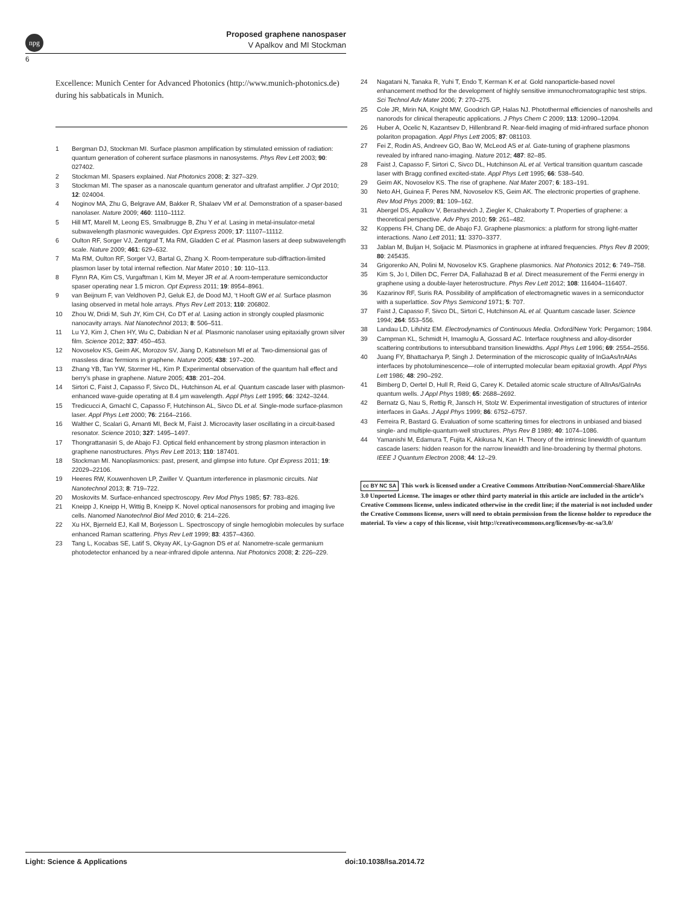npg
Proposed graphene nanospaser
V Apalkov and MI Stockman
6
Excellence: Munich Center for Advanced Photonics (http://www.munich-photonics.de) during his sabbaticals in Munich.
1 Bergman DJ, Stockman MI. Surface plasmon amplification by stimulated emission of radiation: quantum generation of coherent surface plasmons in nanosystems. Phys Rev Lett 2003; 90: 027402.
2 Stockman MI. Spasers explained. Nat Photonics 2008; 2: 327–329.
3 Stockman MI. The spaser as a nanoscale quantum generator and ultrafast amplifier. J Opt 2010; 12: 024004.
4 Noginov MA, Zhu G, Belgrave AM, Bakker R, Shalaev VM et al. Demonstration of a spaser-based nanolaser. Nature 2009; 460: 1110–1112.
5 Hill MT, Marell M, Leong ES, Smalbrugge B, Zhu Y et al. Lasing in metal-insulator-metal subwavelength plasmonic waveguides. Opt Express 2009; 17: 11107–11112.
6 Oulton RF, Sorger VJ, Zentgraf T, Ma RM, Gladden C et al. Plasmon lasers at deep subwavelength scale. Nature 2009; 461: 629–632.
7 Ma RM, Oulton RF, Sorger VJ, Bartal G, Zhang X. Room-temperature sub-diffraction-limited plasmon laser by total internal reflection. Nat Mater 2010 ; 10: 110–113.
8 Flynn RA, Kim CS, Vurgaftman I, Kim M, Meyer JR et al. A room-temperature semiconductor spaser operating near 1.5 micron. Opt Express 2011; 19: 8954–8961.
9 van Beijnum F, van Veldhoven PJ, Geluk EJ, de Dood MJ, ‘t Hooft GW et al. Surface plasmon lasing observed in metal hole arrays. Phys Rev Lett 2013; 110: 206802.
10 Zhou W, Dridi M, Suh JY, Kim CH, Co DT et al. Lasing action in strongly coupled plasmonic nanocavity arrays. Nat Nanotechnol 2013; 8: 506–511.
11 Lu YJ, Kim J, Chen HY, Wu C, Dabidian N et al. Plasmonic nanolaser using epitaxially grown silver film. Science 2012; 337: 450–453.
12 Novoselov KS, Geim AK, Morozov SV, Jiang D, Katsnelson MI et al. Two-dimensional gas of massless dirac fermions in graphene. Nature 2005; 438: 197–200.
13 Zhang YB, Tan YW, Stormer HL, Kim P. Experimental observation of the quantum hall effect and berry’s phase in graphene. Nature 2005; 438: 201–204.
14 Sirtori C, Faist J, Capasso F, Sivco DL, Hutchinson AL et al. Quantum cascade laser with plasmon-enhanced wave-guide operating at 8.4 μm wavelength. Appl Phys Lett 1995; 66: 3242–3244.
15 Tredicucci A, Gmachl C, Capasso F, Hutchinson AL, Sivco DL et al. Single-mode surface-plasmon laser. Appl Phys Lett 2000; 76: 2164–2166.
16 Walther C, Scalari G, Amanti MI, Beck M, Faist J. Microcavity laser oscillating in a circuit-based resonator. Science 2010; 327: 1495–1497.
17 Thongrattanasiri S, de Abajo FJ. Optical field enhancement by strong plasmon interaction in graphene nanostructures. Phys Rev Lett 2013; 110: 187401.
18 Stockman MI. Nanoplasmonics: past, present, and glimpse into future. Opt Express 2011; 19: 22029–22106.
19 Heeres RW, Kouwenhoven LP, Zwiller V. Quantum interference in plasmonic circuits. Nat Nanotechnol 2013; 8: 719–722.
20 Moskovits M. Surface-enhanced spectroscopy. Rev Mod Phys 1985; 57: 783–826.
21 Kneipp J, Kneipp H, Wittig B, Kneipp K. Novel optical nanosensors for probing and imaging live cells. Nanomed Nanotechnol Biol Med 2010; 6: 214–226.
22 Xu HX, Bjerneld EJ, Kall M, Borjesson L. Spectroscopy of single hemoglobin molecules by surface enhanced Raman scattering. Phys Rev Lett 1999; 83: 4357–4360.
23 Tang L, Kocabas SE, Latif S, Okyay AK, Ly-Gagnon DS et al. Nanometre-scale germanium photodetector enhanced by a near-infrared dipole antenna. Nat Photonics 2008; 2: 226–229.
24 Nagatani N, Tanaka R, Yuhi T, Endo T, Kerman K et al. Gold nanoparticle-based novel enhancement method for the development of highly sensitive immunochromatographic test strips. Sci Technol Adv Mater 2006; 7: 270–275.
25 Cole JR, Mirin NA, Knight MW, Goodrich GP, Halas NJ. Photothermal efficiencies of nanoshells and nanorods for clinical therapeutic applications. J Phys Chem C 2009; 113: 12090–12094.
26 Huber A, Ocelic N, Kazantsev D, Hillenbrand R. Near-field imaging of mid-infrared surface phonon polariton propagation. Appl Phys Lett 2005; 87: 081103.
27 Fei Z, Rodin AS, Andreev GO, Bao W, McLeod AS et al. Gate-tuning of graphene plasmons revealed by infrared nano-imaging. Nature 2012; 487: 82–85.
28 Faist J, Capasso F, Sirtori C, Sivco DL, Hutchinson AL et al. Vertical transition quantum cascade laser with Bragg confined excited-state. Appl Phys Lett 1995; 66: 538–540.
29 Geim AK, Novoselov KS. The rise of graphene. Nat Mater 2007; 6: 183–191.
30 Neto AH, Guinea F, Peres NM, Novoselov KS, Geim AK. The electronic properties of graphene. Rev Mod Phys 2009; 81: 109–162.
31 Abergel DS, Apalkov V, Berashevich J, Ziegler K, Chakraborty T. Properties of graphene: a theoretical perspective. Adv Phys 2010; 59: 261–482.
32 Koppens FH, Chang DE, de Abajo FJ. Graphene plasmonics: a platform for strong light-matter interactions. Nano Lett 2011; 11: 3370–3377.
33 Jablan M, Buljan H, Soljacic M. Plasmonics in graphene at infrared frequencies. Phys Rev B 2009; 80: 245435.
34 Grigorenko AN, Polini M, Novoselov KS. Graphene plasmonics. Nat Photonics 2012; 6: 749–758.
35 Kim S, Jo I, Dillen DC, Ferrer DA, Fallahazad B et al. Direct measurement of the Fermi energy in graphene using a double-layer heterostructure. Phys Rev Lett 2012; 108: 116404–116407.
36 Kazarinov RF, Suris RA. Possibility of amplification of electromagnetic waves in a semiconductor with a superlattice. Sov Phys Semicond 1971; 5: 707.
37 Faist J, Capasso F, Sivco DL, Sirtori C, Hutchinson AL et al. Quantum cascade laser. Science 1994; 264: 553–556.
38 Landau LD, Lifshitz EM. Electrodynamics of Continuous Media. Oxford/New York: Pergamon; 1984.
39 Campman KL, Schmidt H, Imamoglu A, Gossard AC. Interface roughness and alloy-disorder scattering contributions to intersubband transition linewidths. Appl Phys Lett 1996; 69: 2554–2556.
40 Juang FY, Bhattacharya P, Singh J. Determination of the microscopic quality of InGaAs/InAlAs interfaces by photoluminescence—role of interrupted molecular beam epitaxial growth. Appl Phys Lett 1986; 48: 290–292.
41 Bimberg D, Oertel D, Hull R, Reid G, Carey K. Detailed atomic scale structure of AlInAs/GaInAs quantum wells. J Appl Phys 1989; 65: 2688–2692.
42 Bernatz G, Nau S, Rettig R, Jansch H, Stolz W. Experimental investigation of structures of interior interfaces in GaAs. J Appl Phys 1999; 86: 6752–6757.
43 Ferreira R, Bastard G. Evaluation of some scattering times for electrons in unbiased and biased single- and multiple-quantum-well structures. Phys Rev B 1989; 40: 1074–1086.
44 Yamanishi M, Edamura T, Fujita K, Akikusa N, Kan H. Theory of the intrinsic linewidth of quantum cascade lasers: hidden reason for the narrow linewidth and line-broadening by thermal photons. IEEE J Quantum Electron 2008; 44: 12–29.
cc BY NC SA This work is licensed under a Creative Commons Attribution-NonCommercial-ShareAlike 3.0 Unported License. The images or other third party material in this article are included in the article’s Creative Commons license, unless indicated otherwise in the credit line; if the material is not included under the Creative Commons license, users will need to obtain permission from the license holder to reproduce the material. To view a copy of this license, visit http://creativecommons.org/licenses/by-nc-sa/3.0/
Light: Science & Applications doi:10.1038/lsa.2014.72